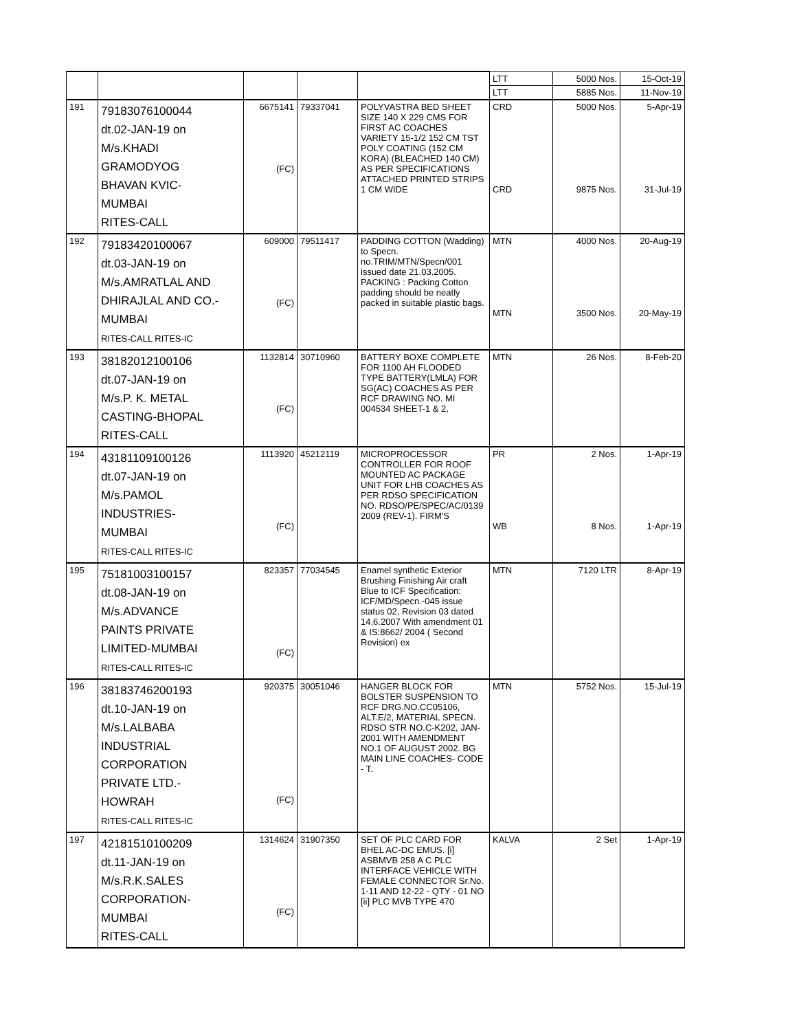| | | | | | LTT | 5000 Nos. | 15-Oct-19 |
| | | | | | LTT | 5885 Nos. | 11-Nov-19 |
| 191 | 79183076100044 dt.02-JAN-19 on M/s.KHADI GRAMODYOG BHAVAN KVIC- MUMBAI RITES-CALL | 6675141 (FC) | 79337041 | POLYVASTRA BED SHEET SIZE 140 X 229 CMS FOR FIRST AC COACHES VARIETY 15-1/2 152 CM TST POLY COATING (152 CM KORA) (BLEACHED 140 CM) AS PER SPECIFICATIONS ATTACHED PRINTED STRIPS 1 CM WIDE | CRD CRD | 5000 Nos. 9875 Nos. | 5-Apr-19 31-Jul-19 |
| 192 | 79183420100067 dt.03-JAN-19 on M/s.AMRATLAL AND DHIRAJLAL AND CO.- MUMBAI RITES-CALL RITES-IC | 609000 (FC) | 79511417 | PADDING COTTON (Wadding) to Specn. no.TRIM/MTN/Specn/001 issued date 21.03.2005. PACKING : Packing Cotton padding should be neatly packed in suitable plastic bags. | MTN MTN | 4000 Nos. 3500 Nos. | 20-Aug-19 20-May-19 |
| 193 | 38182012100106 dt.07-JAN-19 on M/s.P. K. METAL CASTING-BHOPAL RITES-CALL | 1132814 (FC) | 30710960 | BATTERY BOXE COMPLETE FOR 1100 AH FLOODED TYPE BATTERY(LMLA) FOR SG(AC) COACHES AS PER RCF DRAWING NO. MI 004534 SHEET-1 & 2, | MTN | 26 Nos. | 8-Feb-20 |
| 194 | 43181109100126 dt.07-JAN-19 on M/s.PAMOL INDUSTRIES- MUMBAI RITES-CALL RITES-IC | 1113920 (FC) | 45212119 | MICROPROCESSOR CONTROLLER FOR ROOF MOUNTED AC PACKAGE UNIT FOR LHB COACHES AS PER RDSO SPECIFICATION NO. RDSO/PE/SPEC/AC/0139 2009 (REV-1). FIRM'S | PR WB | 2 Nos. 8 Nos. | 1-Apr-19 1-Apr-19 |
| 195 | 75181003100157 dt.08-JAN-19 on M/s.ADVANCE PAINTS PRIVATE LIMITED-MUMBAI RITES-CALL RITES-IC | 823357 (FC) | 77034545 | Enamel synthetic Exterior Brushing Finishing Air craft Blue to ICF Specification: ICF/MD/Specn.-045 issue status 02, Revision 03 dated 14.6.2007 With amendment 01 & IS:8662/ 2004 ( Second Revision) ex | MTN | 7120 LTR | 8-Apr-19 |
| 196 | 38183746200193 dt.10-JAN-19 on M/s.LALBABA INDUSTRIAL CORPORATION PRIVATE LTD.- HOWRAH RITES-CALL RITES-IC | 920375 (FC) | 30051046 | HANGER BLOCK FOR BOLSTER SUSPENSION TO RCF DRG.NO.CC05106, ALT.E/2, MATERIAL SPECN. RDSO STR NO.C-K202, JAN-2001 WITH AMENDMENT NO.1 OF AUGUST 2002. BG MAIN LINE COACHES- CODE - T. | MTN | 5752 Nos. | 15-Jul-19 |
| 197 | 42181510100209 dt.11-JAN-19 on M/s.R.K.SALES CORPORATION- MUMBAI RITES-CALL | 1314624 (FC) | 31907350 | SET OF PLC CARD FOR BHEL AC-DC EMUS. [i] ASBMVB 258 A C PLC INTERFACE VEHICLE WITH FEMALE CONNECTOR Sr.No. 1-11 AND 12-22 - QTY - 01 NO [ii] PLC MVB TYPE 470 | KALVA | 2 Set | 1-Apr-19 |